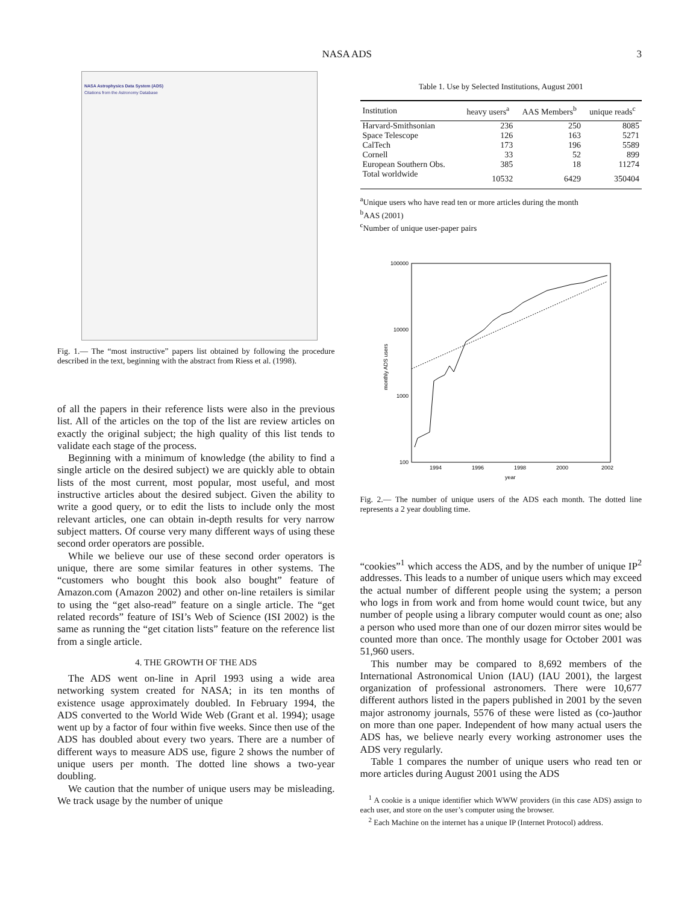NASA ADS 3
NASA Astrophysics Data System (ADS)
Citations from the Astronomy Database
Fig. 1.— The “most instructive” papers list obtained by following the procedure described in the text, beginning with the abstract from Riess et al. (1998).
of all the papers in their reference lists were also in the previous list. All of the articles on the top of the list are review articles on exactly the original subject; the high quality of this list tends to validate each stage of the process.
Beginning with a minimum of knowledge (the ability to find a single article on the desired subject) we are quickly able to obtain lists of the most current, most popular, most useful, and most instructive articles about the desired subject. Given the ability to write a good query, or to edit the lists to include only the most relevant articles, one can obtain in-depth results for very narrow subject matters. Of course very many different ways of using these second order operators are possible.
While we believe our use of these second order operators is unique, there are some similar features in other systems. The “customers who bought this book also bought” feature of Amazon.com (Amazon 2002) and other on-line retailers is similar to using the “get also-read” feature on a single article. The “get related records” feature of ISI’s Web of Science (ISI 2002) is the same as running the “get citation lists” feature on the reference list from a single article.
4. THE GROWTH OF THE ADS
The ADS went on-line in April 1993 using a wide area networking system created for NASA; in its ten months of existence usage approximately doubled. In February 1994, the ADS converted to the World Wide Web (Grant et al. 1994); usage went up by a factor of four within five weeks. Since then use of the ADS has doubled about every two years. There are a number of different ways to measure ADS use, figure 2 shows the number of unique users per month. The dotted line shows a two-year doubling.
We caution that the number of unique users may be misleading. We track usage by the number of unique
Table 1. Use by Selected Institutions, August 2001
| Institution | heavy users<sup>a</sup> | AAS Members<sup>b</sup> | unique reads<sup>c</sup> |
| --- | --- | --- | --- |
| Harvard-Smithsonian | 236 | 250 | 8085 |
| Space Telescope | 126 | 163 | 5271 |
| CalTech | 173 | 196 | 5589 |
| Cornell | 33 | 52 | 899 |
| European Southern Obs. | 385 | 18 | 11274 |
| Total worldwide | 10532 | 6429 | 350404 |
<sup>a</sup> Unique users who have read ten or more articles during the month
<sup>b</sup> AAS (2001)
<sup>c</sup> Number of unique user-paper pairs
100000
10000
1000
100
1994
1996
1998
2000
2002
year
monthly ADS users
Fig. 2.— The number of unique users of the ADS each month. The dotted line represents a 2 year doubling time.
“cookies”<sup>1</sup> which access the ADS, and by the number of unique IP<sup>2</sup> addresses. This leads to a number of unique users which may exceed the actual number of different people using the system; a person who logs in from work and from home would count twice, but any number of people using a library computer would count as one; also a person who used more than one of our dozen mirror sites would be counted more than once. The monthly usage for October 2001 was 51,960 users.
This number may be compared to 8,692 members of the International Astronomical Union (IAU) (IAU 2001), the largest organization of professional astronomers. There were 10,677 different authors listed in the papers published in 2001 by the seven major astronomy journals, 5576 of these were listed as (co-)author on more than one paper. Independent of how many actual users the ADS has, we believe nearly every working astronomer uses the ADS very regularly.
Table 1 compares the number of unique users who read ten or more articles during August 2001 using the ADS
<sup>1</sup> A cookie is a unique identifier which WWW providers (in this case ADS) assign to each user, and store on the user’s computer using the browser.
<sup>2</sup> Each Machine on the internet has a unique IP (Internet Protocol) address.